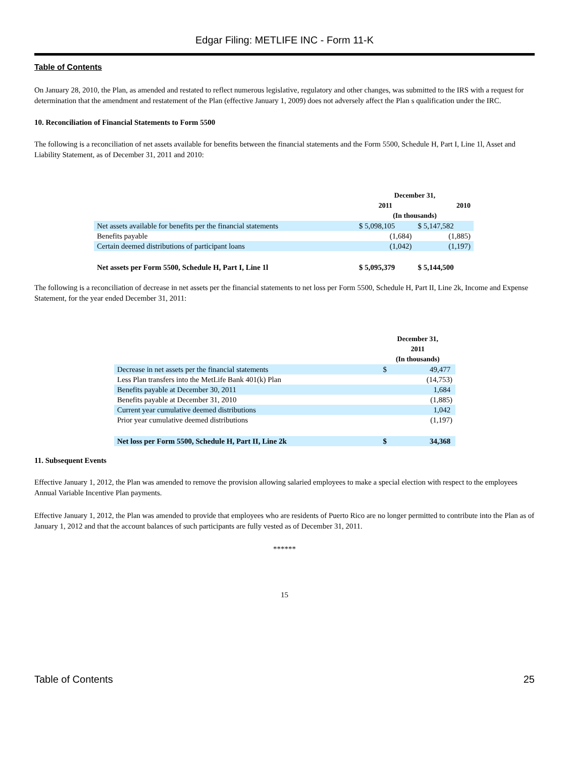Edgar Filing: METLIFE INC - Form 11-K
Table of Contents
On January 28, 2010, the Plan, as amended and restated to reflect numerous legislative, regulatory and other changes, was submitted to the IRS with a request for determination that the amendment and restatement of the Plan (effective January 1, 2009) does not adversely affect the Plan s qualification under the IRC.
10. Reconciliation of Financial Statements to Form 5500
The following is a reconciliation of net assets available for benefits between the financial statements and the Form 5500, Schedule H, Part I, Line 1l, Asset and Liability Statement, as of December 31, 2011 and 2010:
| | December 31, | |
| --- | --- | --- |
| | 2011 | 2010 |
| | (In thousands) | |
| Net assets available for benefits per the financial statements | $ 5,098,105 | $ 5,147,582 |
| Benefits payable | (1,684) | (1,885) |
| Certain deemed distributions of participant loans | (1,042) | (1,197) |
| Net assets per Form 5500, Schedule H, Part I, Line 1l | $ 5,095,379 | $ 5,144,500 |
The following is a reconciliation of decrease in net assets per the financial statements to net loss per Form 5500, Schedule H, Part II, Line 2k, Income and Expense Statement, for the year ended December 31, 2011:
| | December 31, |
| --- | --- |
| | 2011 |
| | (In thousands) |
| Decrease in net assets per the financial statements | $ 49,477 |
| Less Plan transfers into the MetLife Bank 401(k) Plan | (14,753) |
| Benefits payable at December 30, 2011 | 1,684 |
| Benefits payable at December 31, 2010 | (1,885) |
| Current year cumulative deemed distributions | 1,042 |
| Prior year cumulative deemed distributions | (1,197) |
| Net loss per Form 5500, Schedule H, Part II, Line 2k | $ 34,368 |
11. Subsequent Events
Effective January 1, 2012, the Plan was amended to remove the provision allowing salaried employees to make a special election with respect to the employees Annual Variable Incentive Plan payments.
Effective January 1, 2012, the Plan was amended to provide that employees who are residents of Puerto Rico are no longer permitted to contribute into the Plan as of January 1, 2012 and that the account balances of such participants are fully vested as of December 31, 2011.
******
15
Table of Contents 25